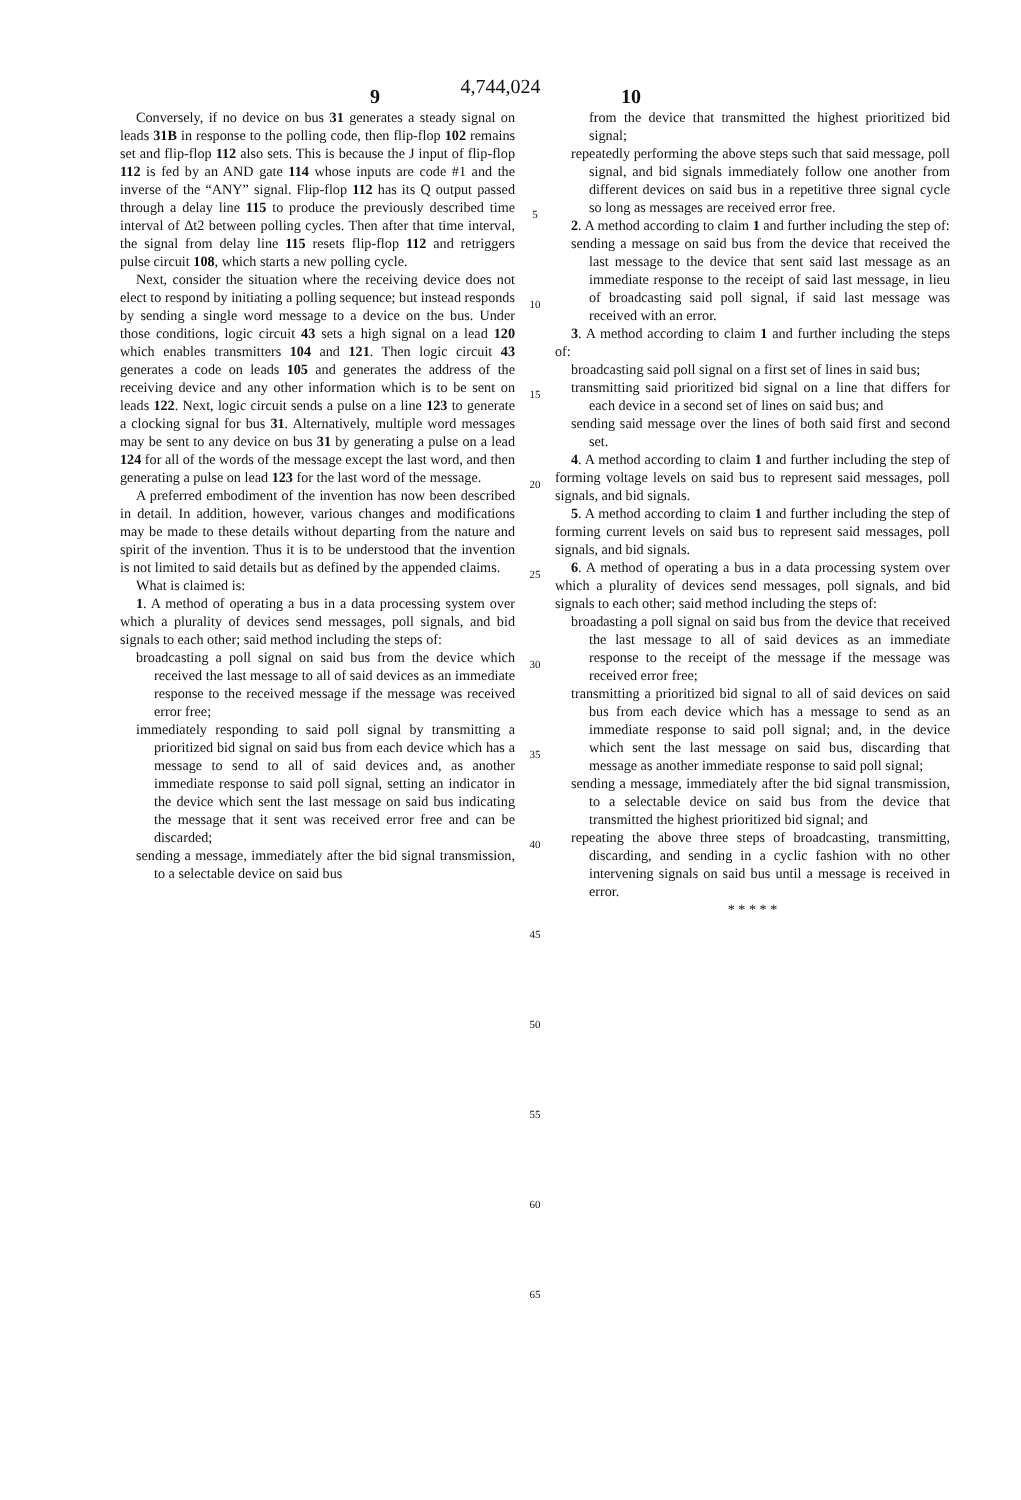9 4,744,024 10
Conversely, if no device on bus 31 generates a steady signal on leads 31B in response to the polling code, then flip-flop 102 remains set and flip-flop 112 also sets. This is because the J input of flip-flop 112 is fed by an AND gate 114 whose inputs are code #1 and the inverse of the “ANY” signal. Flip-flop 112 has its Q output passed through a delay line 115 to produce the previously described time interval of Δt2 between polling cycles. Then after that time interval, the signal from delay line 115 resets flip-flop 112 and retriggers pulse circuit 108, which starts a new polling cycle.
Next, consider the situation where the receiving device does not elect to respond by initiating a polling sequence; but instead responds by sending a single word message to a device on the bus. Under those conditions, logic circuit 43 sets a high signal on a lead 120 which enables transmitters 104 and 121. Then logic circuit 43 generates a code on leads 105 and generates the address of the receiving device and any other information which is to be sent on leads 122. Next, logic circuit sends a pulse on a line 123 to generate a clocking signal for bus 31. Alternatively, multiple word messages may be sent to any device on bus 31 by generating a pulse on a lead 124 for all of the words of the message except the last word, and then generating a pulse on lead 123 for the last word of the message.
A preferred embodiment of the invention has now been described in detail. In addition, however, various changes and modifications may be made to these details without departing from the nature and spirit of the invention. Thus it is to be understood that the invention is not limited to said details but as defined by the appended claims.
What is claimed is:
1. A method of operating a bus in a data processing system over which a plurality of devices send messages, poll signals, and bid signals to each other; said method including the steps of:
broadcasting a poll signal on said bus from the device which received the last message to all of said devices as an immediate response to the received message if the message was received error free;
immediately responding to said poll signal by transmitting a prioritized bid signal on said bus from each device which has a message to send to all of said devices and, as another immediate response to said poll signal, setting an indicator in the device which sent the last message on said bus indicating the message that it sent was received error free and can be discarded;
sending a message, immediately after the bid signal transmission, to a selectable device on said bus
5
10
15
20
25
30
35
40
45
50
55
60
65
from the device that transmitted the highest prioritized bid signal;
repeatedly performing the above steps such that said message, poll signal, and bid signals immediately follow one another from different devices on said bus in a repetitive three signal cycle so long as messages are received error free.
2. A method according to claim 1 and further including the step of:
sending a message on said bus from the device that received the last message to the device that sent said last message as an immediate response to the receipt of said last message, in lieu of broadcasting said poll signal, if said last message was received with an error.
3. A method according to claim 1 and further including the steps of:
broadcasting said poll signal on a first set of lines in said bus;
transmitting said prioritized bid signal on a line that differs for each device in a second set of lines on said bus; and
sending said message over the lines of both said first and second set.
4. A method according to claim 1 and further including the step of forming voltage levels on said bus to represent said messages, poll signals, and bid signals.
5. A method according to claim 1 and further including the step of forming current levels on said bus to represent said messages, poll signals, and bid signals.
6. A method of operating a bus in a data processing system over which a plurality of devices send messages, poll signals, and bid signals to each other; said method including the steps of:
broadasting a poll signal on said bus from the device that received the last message to all of said devices as an immediate response to the receipt of the message if the message was received error free;
transmitting a prioritized bid signal to all of said devices on said bus from each device which has a message to send as an immediate response to said poll signal; and, in the device which sent the last message on said bus, discarding that message as another immediate response to said poll signal;
sending a message, immediately after the bid signal transmission, to a selectable device on said bus from the device that transmitted the highest prioritized bid signal; and
repeating the above three steps of broadcasting, transmitting, discarding, and sending in a cyclic fashion with no other intervening signals on said bus until a message is received in error.
* * * * *